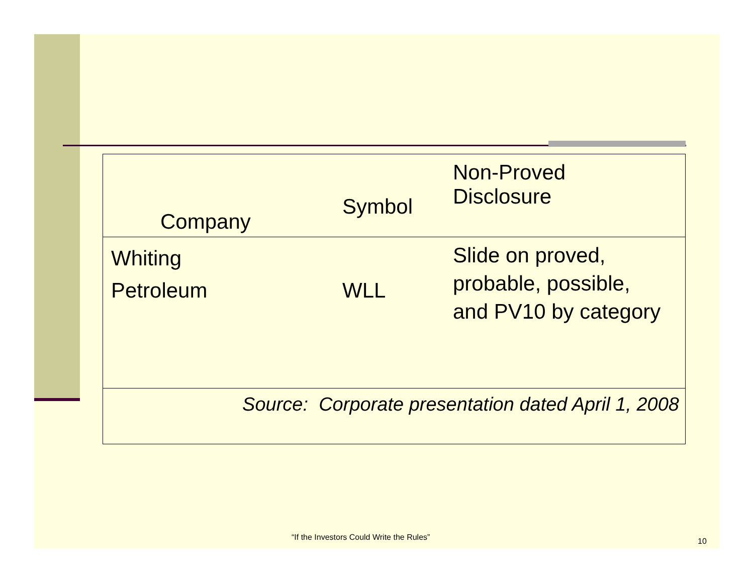| Company Symbol Non-Proved Disclosure |
| Whiting Petroleum WLL Slide on proved, probable, possible, and PV10 by category |
| Source: Corporate presentation dated April 1, 2008 |
“If the Investors Could Write the Rules”
10